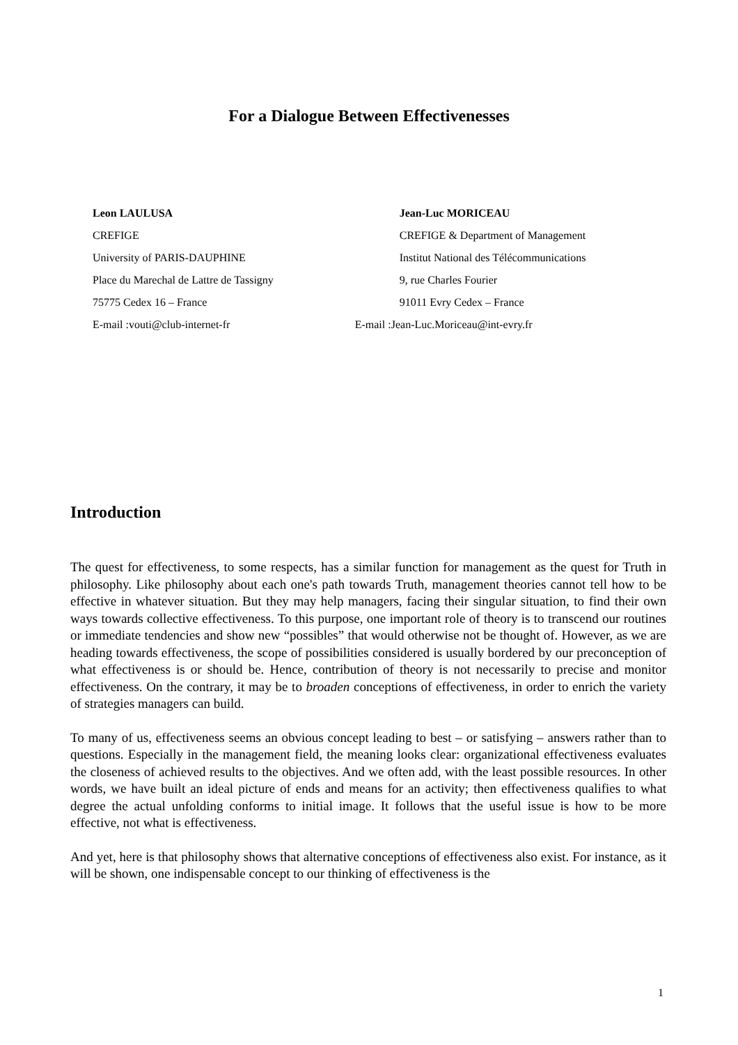For a Dialogue Between Effectivenesses
Leon LAULUSA
CREFIGE
University of PARIS-DAUPHINE
Place du Marechal de Lattre de Tassigny
75775 Cedex 16 – France
E-mail :vouti@club-internet-fr
Jean-Luc MORICEAU
CREFIGE & Department of Management
Institut National des Télécommunications
9, rue Charles Fourier
91011 Evry Cedex – France
E-mail :Jean-Luc.Moriceau@int-evry.fr
Introduction
The quest for effectiveness, to some respects, has a similar function for management as the quest for Truth in philosophy. Like philosophy about each one's path towards Truth, management theories cannot tell how to be effective in whatever situation. But they may help managers, facing their singular situation, to find their own ways towards collective effectiveness. To this purpose, one important role of theory is to transcend our routines or immediate tendencies and show new “possibles” that would otherwise not be thought of. However, as we are heading towards effectiveness, the scope of possibilities considered is usually bordered by our preconception of what effectiveness is or should be. Hence, contribution of theory is not necessarily to precise and monitor effectiveness. On the contrary, it may be to broaden conceptions of effectiveness, in order to enrich the variety of strategies managers can build.
To many of us, effectiveness seems an obvious concept leading to best – or satisfying – answers rather than to questions. Especially in the management field, the meaning looks clear: organizational effectiveness evaluates the closeness of achieved results to the objectives. And we often add, with the least possible resources. In other words, we have built an ideal picture of ends and means for an activity; then effectiveness qualifies to what degree the actual unfolding conforms to initial image. It follows that the useful issue is how to be more effective, not what is effectiveness.
And yet, here is that philosophy shows that alternative conceptions of effectiveness also exist. For instance, as it will be shown, one indispensable concept to our thinking of effectiveness is the
1